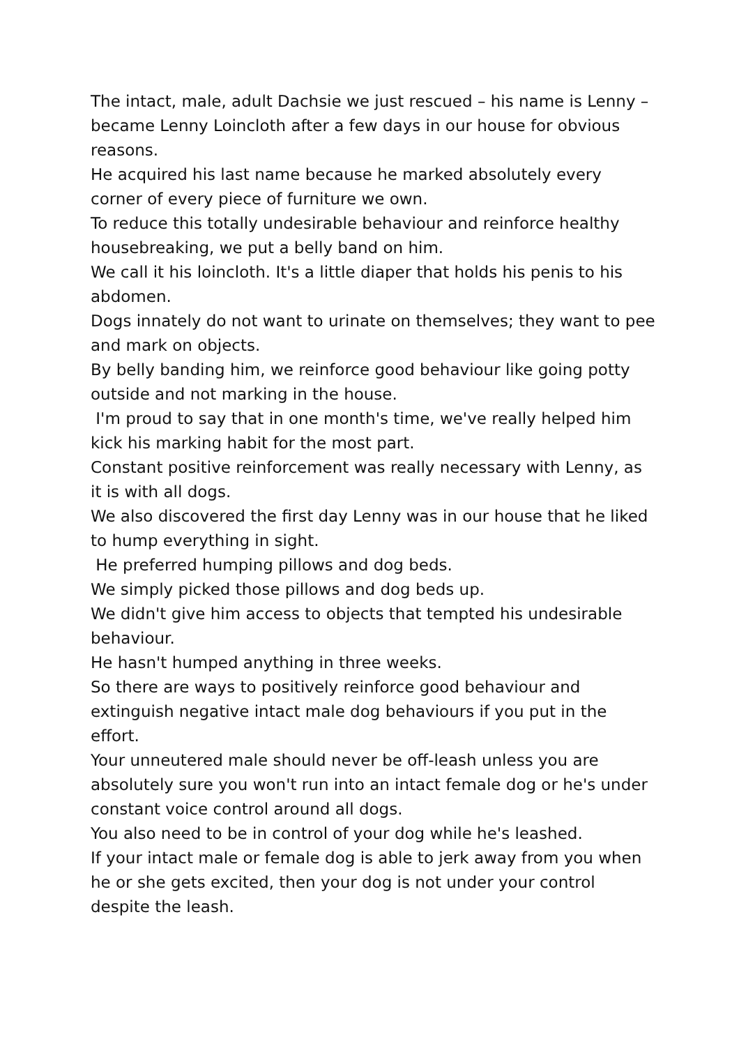The intact, male, adult Dachsie we just rescued – his name is Lenny – became Lenny Loincloth after a few days in our house for obvious reasons.
He acquired his last name because he marked absolutely every corner of every piece of furniture we own.
To reduce this totally undesirable behaviour and reinforce healthy housebreaking, we put a belly band on him.
We call it his loincloth. It's a little diaper that holds his penis to his abdomen.
Dogs innately do not want to urinate on themselves; they want to pee and mark on objects.
By belly banding him, we reinforce good behaviour like going potty outside and not marking in the house.
I'm proud to say that in one month's time, we've really helped him kick his marking habit for the most part.
Constant positive reinforcement was really necessary with Lenny, as it is with all dogs.
We also discovered the first day Lenny was in our house that he liked to hump everything in sight.
He preferred humping pillows and dog beds.
We simply picked those pillows and dog beds up.
We didn't give him access to objects that tempted his undesirable behaviour.
He hasn't humped anything in three weeks.
So there are ways to positively reinforce good behaviour and extinguish negative intact male dog behaviours if you put in the effort.
Your unneutered male should never be off-leash unless you are absolutely sure you won't run into an intact female dog or he's under constant voice control around all dogs.
You also need to be in control of your dog while he's leashed.
If your intact male or female dog is able to jerk away from you when he or she gets excited, then your dog is not under your control despite the leash.